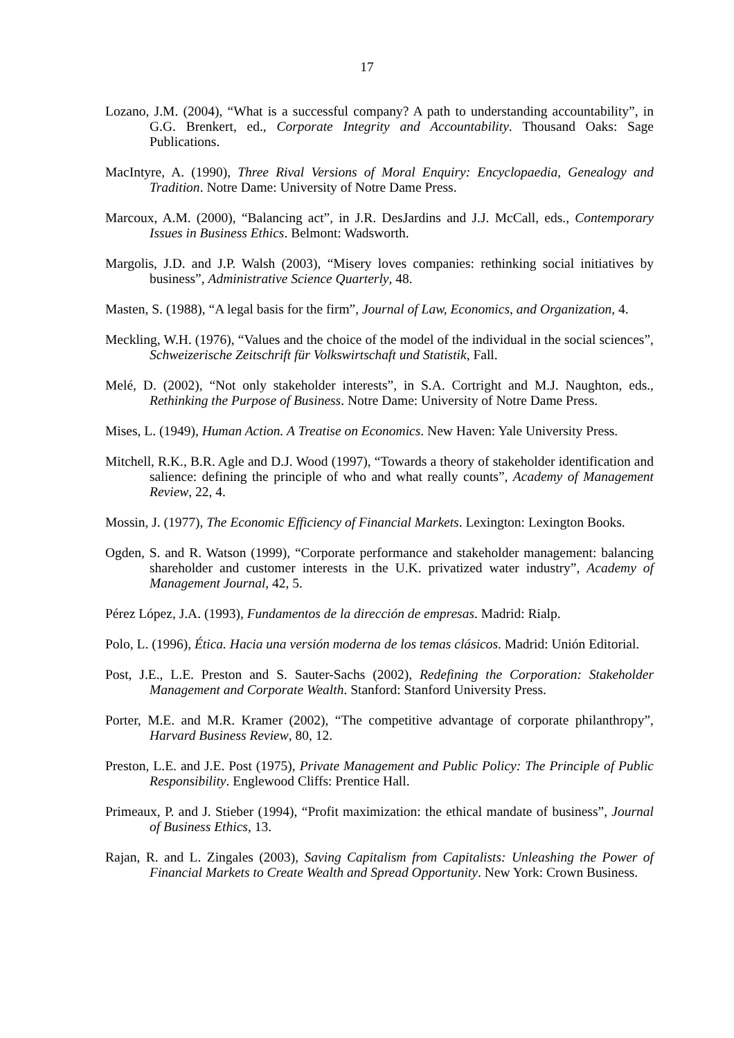17
Lozano, J.M. (2004), “What is a successful company? A path to understanding accountability”, in G.G. Brenkert, ed., Corporate Integrity and Accountability. Thousand Oaks: Sage Publications.
MacIntyre, A. (1990), Three Rival Versions of Moral Enquiry: Encyclopaedia, Genealogy and Tradition. Notre Dame: University of Notre Dame Press.
Marcoux, A.M. (2000), “Balancing act”, in J.R. DesJardins and J.J. McCall, eds., Contemporary Issues in Business Ethics. Belmont: Wadsworth.
Margolis, J.D. and J.P. Walsh (2003), “Misery loves companies: rethinking social initiatives by business”, Administrative Science Quarterly, 48.
Masten, S. (1988), “A legal basis for the firm”, Journal of Law, Economics, and Organization, 4.
Meckling, W.H. (1976), “Values and the choice of the model of the individual in the social sciences”, Schweizerische Zeitschrift für Volkswirtschaft und Statistik, Fall.
Melé, D. (2002), “Not only stakeholder interests”, in S.A. Cortright and M.J. Naughton, eds., Rethinking the Purpose of Business. Notre Dame: University of Notre Dame Press.
Mises, L. (1949), Human Action. A Treatise on Economics. New Haven: Yale University Press.
Mitchell, R.K., B.R. Agle and D.J. Wood (1997), “Towards a theory of stakeholder identification and salience: defining the principle of who and what really counts”, Academy of Management Review, 22, 4.
Mossin, J. (1977), The Economic Efficiency of Financial Markets. Lexington: Lexington Books.
Ogden, S. and R. Watson (1999), “Corporate performance and stakeholder management: balancing shareholder and customer interests in the U.K. privatized water industry”, Academy of Management Journal, 42, 5.
Pérez López, J.A. (1993), Fundamentos de la dirección de empresas. Madrid: Rialp.
Polo, L. (1996), Ética. Hacia una versión moderna de los temas clásicos. Madrid: Unión Editorial.
Post, J.E., L.E. Preston and S. Sauter-Sachs (2002), Redefining the Corporation: Stakeholder Management and Corporate Wealth. Stanford: Stanford University Press.
Porter, M.E. and M.R. Kramer (2002), “The competitive advantage of corporate philanthropy”, Harvard Business Review, 80, 12.
Preston, L.E. and J.E. Post (1975), Private Management and Public Policy: The Principle of Public Responsibility. Englewood Cliffs: Prentice Hall.
Primeaux, P. and J. Stieber (1994), “Profit maximization: the ethical mandate of business”, Journal of Business Ethics, 13.
Rajan, R. and L. Zingales (2003), Saving Capitalism from Capitalists: Unleashing the Power of Financial Markets to Create Wealth and Spread Opportunity. New York: Crown Business.